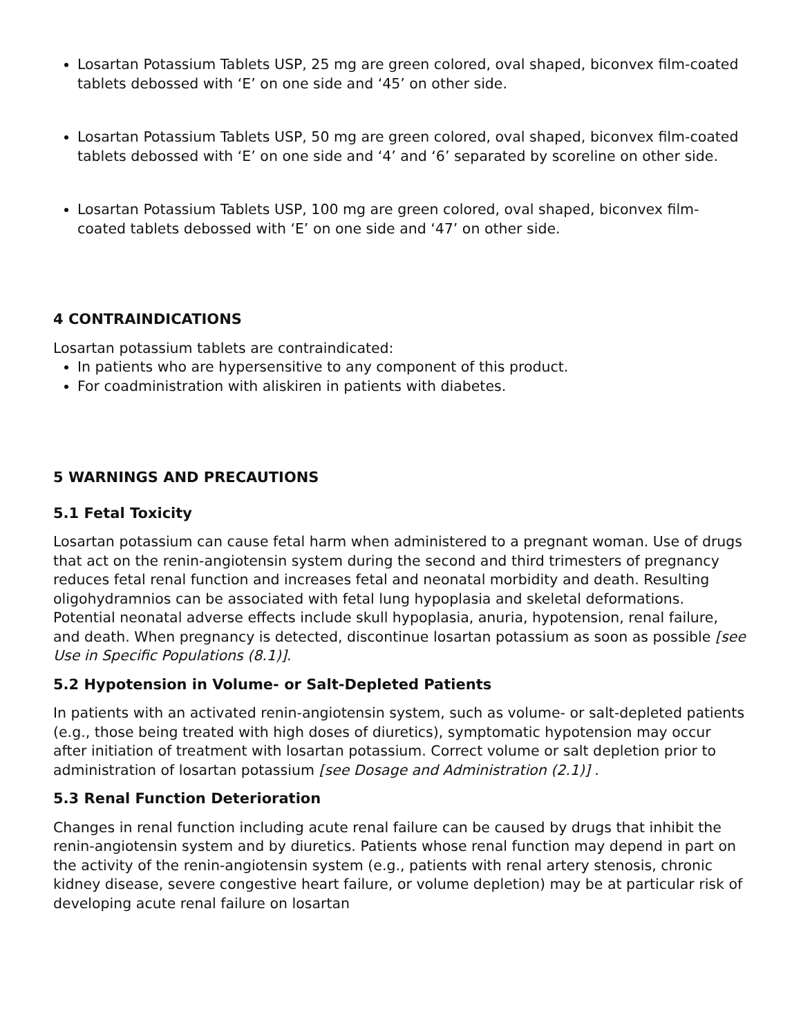Losartan Potassium Tablets USP, 25 mg are green colored, oval shaped, biconvex film-coated tablets debossed with ‘E’ on one side and ‘45’ on other side.
Losartan Potassium Tablets USP, 50 mg are green colored, oval shaped, biconvex film-coated tablets debossed with ‘E’ on one side and ‘4’ and ‘6’ separated by scoreline on other side.
Losartan Potassium Tablets USP, 100 mg are green colored, oval shaped, biconvex film-coated tablets debossed with ‘E’ on one side and ‘47’ on other side.
4 CONTRAINDICATIONS
Losartan potassium tablets are contraindicated:
In patients who are hypersensitive to any component of this product.
For coadministration with aliskiren in patients with diabetes.
5 WARNINGS AND PRECAUTIONS
5.1 Fetal Toxicity
Losartan potassium can cause fetal harm when administered to a pregnant woman. Use of drugs that act on the renin-angiotensin system during the second and third trimesters of pregnancy reduces fetal renal function and increases fetal and neonatal morbidity and death. Resulting oligohydramnios can be associated with fetal lung hypoplasia and skeletal deformations. Potential neonatal adverse effects include skull hypoplasia, anuria, hypotension, renal failure, and death. When pregnancy is detected, discontinue losartan potassium as soon as possible [see Use in Specific Populations (8.1)].
5.2 Hypotension in Volume- or Salt-Depleted Patients
In patients with an activated renin-angiotensin system, such as volume- or salt-depleted patients (e.g., those being treated with high doses of diuretics), symptomatic hypotension may occur after initiation of treatment with losartan potassium. Correct volume or salt depletion prior to administration of losartan potassium [see Dosage and Administration (2.1)] .
5.3 Renal Function Deterioration
Changes in renal function including acute renal failure can be caused by drugs that inhibit the renin-angiotensin system and by diuretics. Patients whose renal function may depend in part on the activity of the renin-angiotensin system (e.g., patients with renal artery stenosis, chronic kidney disease, severe congestive heart failure, or volume depletion) may be at particular risk of developing acute renal failure on losartan